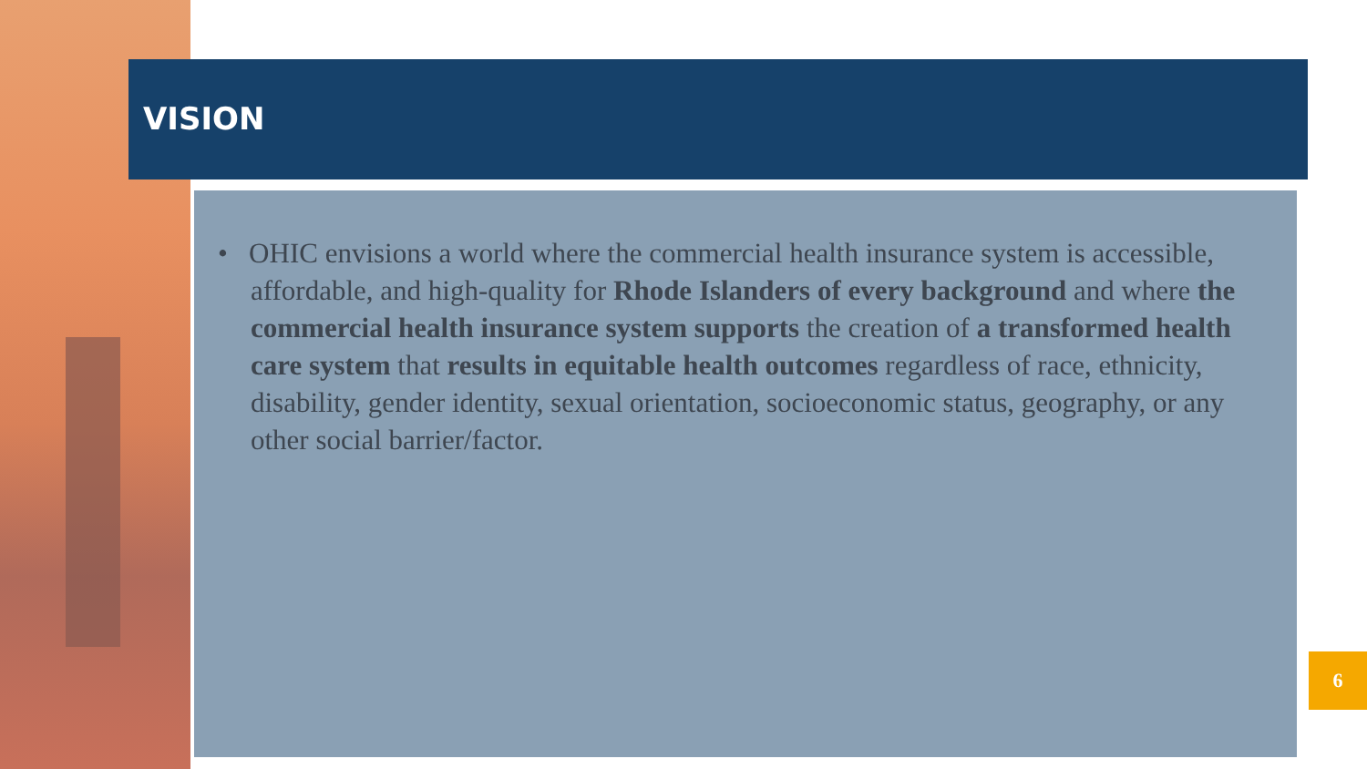VISION
• OHIC envisions a world where the commercial health insurance system is accessible, affordable, and high-quality for Rhode Islanders of every background and where the commercial health insurance system supports the creation of a transformed health care system that results in equitable health outcomes regardless of race, ethnicity, disability, gender identity, sexual orientation, socioeconomic status, geography, or any other social barrier/factor.
6